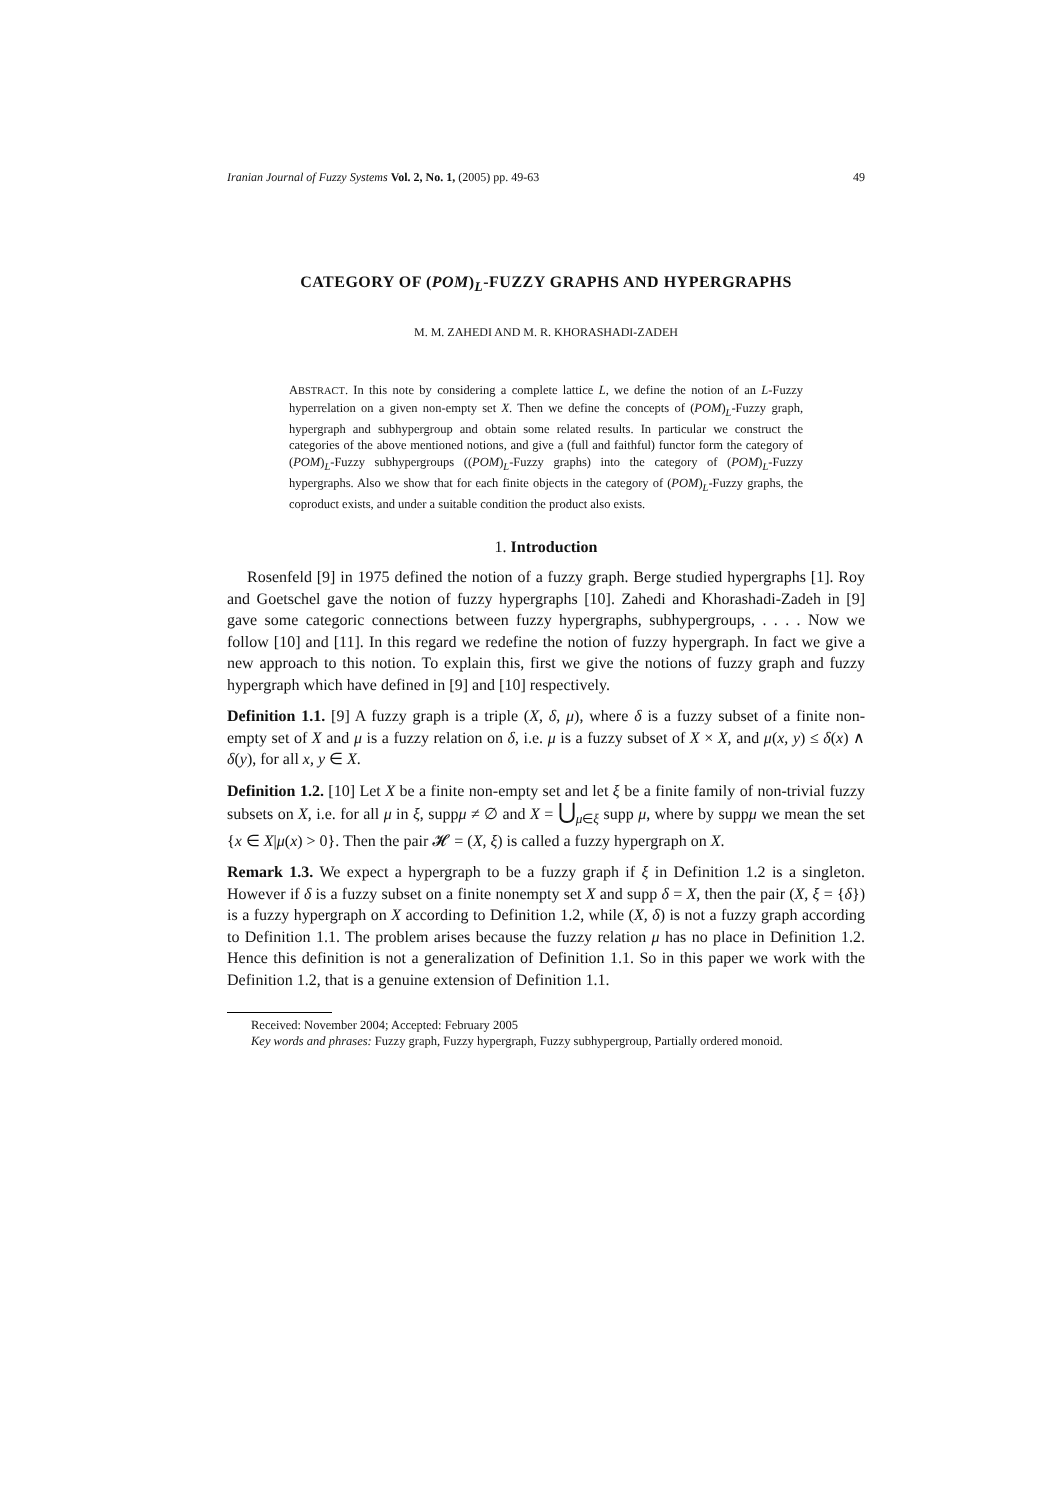Iranian Journal of Fuzzy Systems Vol. 2, No. 1, (2005) pp. 49-63 49
CATEGORY OF (POM)<sub>L</sub>-FUZZY GRAPHS AND HYPERGRAPHS
M. M. ZAHEDI AND M. R. KHORASHADI-ZADEH
ABSTRACT. In this note by considering a complete lattice L, we define the notion of an L-Fuzzy hyperrelation on a given non-empty set X. Then we define the concepts of (POM)<sub>L</sub>-Fuzzy graph, hypergraph and subhypergroup and obtain some related results. In particular we construct the categories of the above mentioned notions, and give a (full and faithful) functor form the category of (POM)<sub>L</sub>-Fuzzy subhypergroups ((POM)<sub>L</sub>-Fuzzy graphs) into the category of (POM)<sub>L</sub>-Fuzzy hypergraphs. Also we show that for each finite objects in the category of (POM)<sub>L</sub>-Fuzzy graphs, the coproduct exists, and under a suitable condition the product also exists.
1. Introduction
Rosenfeld [9] in 1975 defined the notion of a fuzzy graph. Berge studied hypergraphs [1]. Roy and Goetschel gave the notion of fuzzy hypergraphs [10]. Zahedi and Khorashadi-Zadeh in [9] gave some categoric connections between fuzzy hypergraphs, subhypergroups, . . . . Now we follow [10] and [11]. In this regard we redefine the notion of fuzzy hypergraph. In fact we give a new approach to this notion. To explain this, first we give the notions of fuzzy graph and fuzzy hypergraph which have defined in [9] and [10] respectively.
Definition 1.1. [9] A fuzzy graph is a triple (X, δ, μ), where δ is a fuzzy subset of a finite non-empty set of X and μ is a fuzzy relation on δ, i.e. μ is a fuzzy subset of X × X, and μ(x, y) ≤ δ(x) ∧ δ(y), for all x, y ∈ X.
Definition 1.2. [10] Let X be a finite non-empty set and let ξ be a finite family of non-trivial fuzzy subsets on X, i.e. for all μ in ξ, suppμ ≠ ∅ and X = ⋃<sub>μ∈ξ</sub> supp μ, where by suppμ we mean the set {x ∈ X|μ(x) > 0}. Then the pair 𝓗 = (X, ξ) is called a fuzzy hypergraph on X.
Remark 1.3. We expect a hypergraph to be a fuzzy graph if ξ in Definition 1.2 is a singleton. However if δ is a fuzzy subset on a finite nonempty set X and supp δ = X, then the pair (X, ξ = {δ}) is a fuzzy hypergraph on X according to Definition 1.2, while (X, δ) is not a fuzzy graph according to Definition 1.1. The problem arises because the fuzzy relation μ has no place in Definition 1.2. Hence this definition is not a generalization of Definition 1.1. So in this paper we work with the Definition 1.2, that is a genuine extension of Definition 1.1.
Received: November 2004; Accepted: February 2005
Key words and phrases: Fuzzy graph, Fuzzy hypergraph, Fuzzy subhypergroup, Partially ordered monoid.